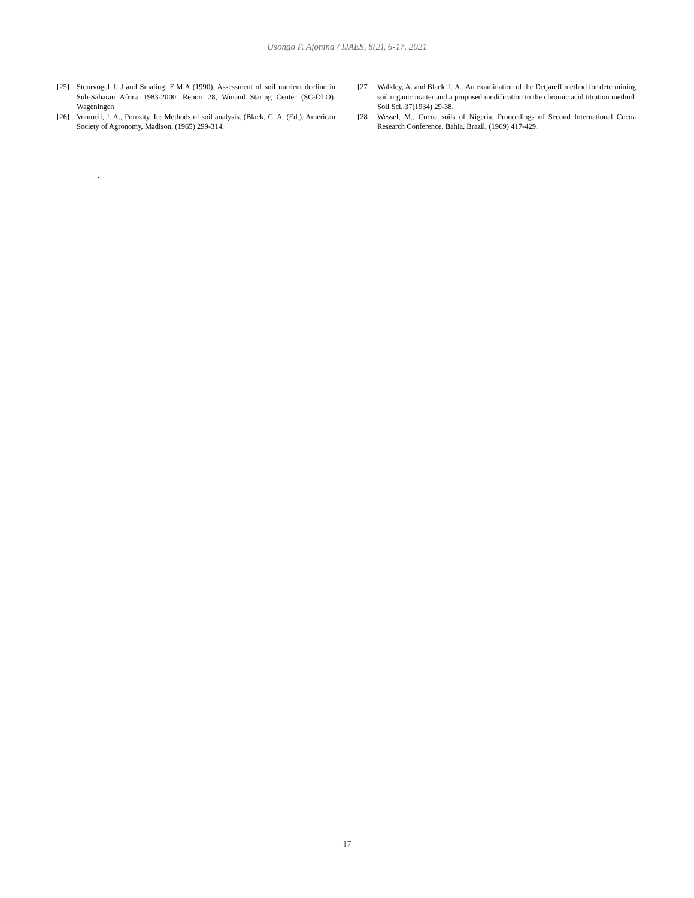Usongo P. Ajonina / IJAES, 8(2), 6-17, 2021
[25] Stoorvogel J. J and Smaling, E.M.A (1990). Assessment of soil nutrient decline in Sub-Saharan Africa 1983-2000. Report 28, Winand Staring Center (SC-DLO). Wageningen
[26] Vomocil, J. A., Porosity. In: Methods of soil analysis. (Black, C. A. (Ed.). American Society of Agronomy, Madison, (1965) 299-314.
[27] Walkley, A. and Black, I. A., An examination of the Detjareff method for determining soil organic matter and a proposed modification to the chromic acid titration method. Soil Sci.,37(1934) 29-38.
[28] Wessel, M., Cocoa soils of Nigeria. Proceedings of Second International Cocoa Research Conference. Bahia, Brazil, (1969) 417-429.
.
17